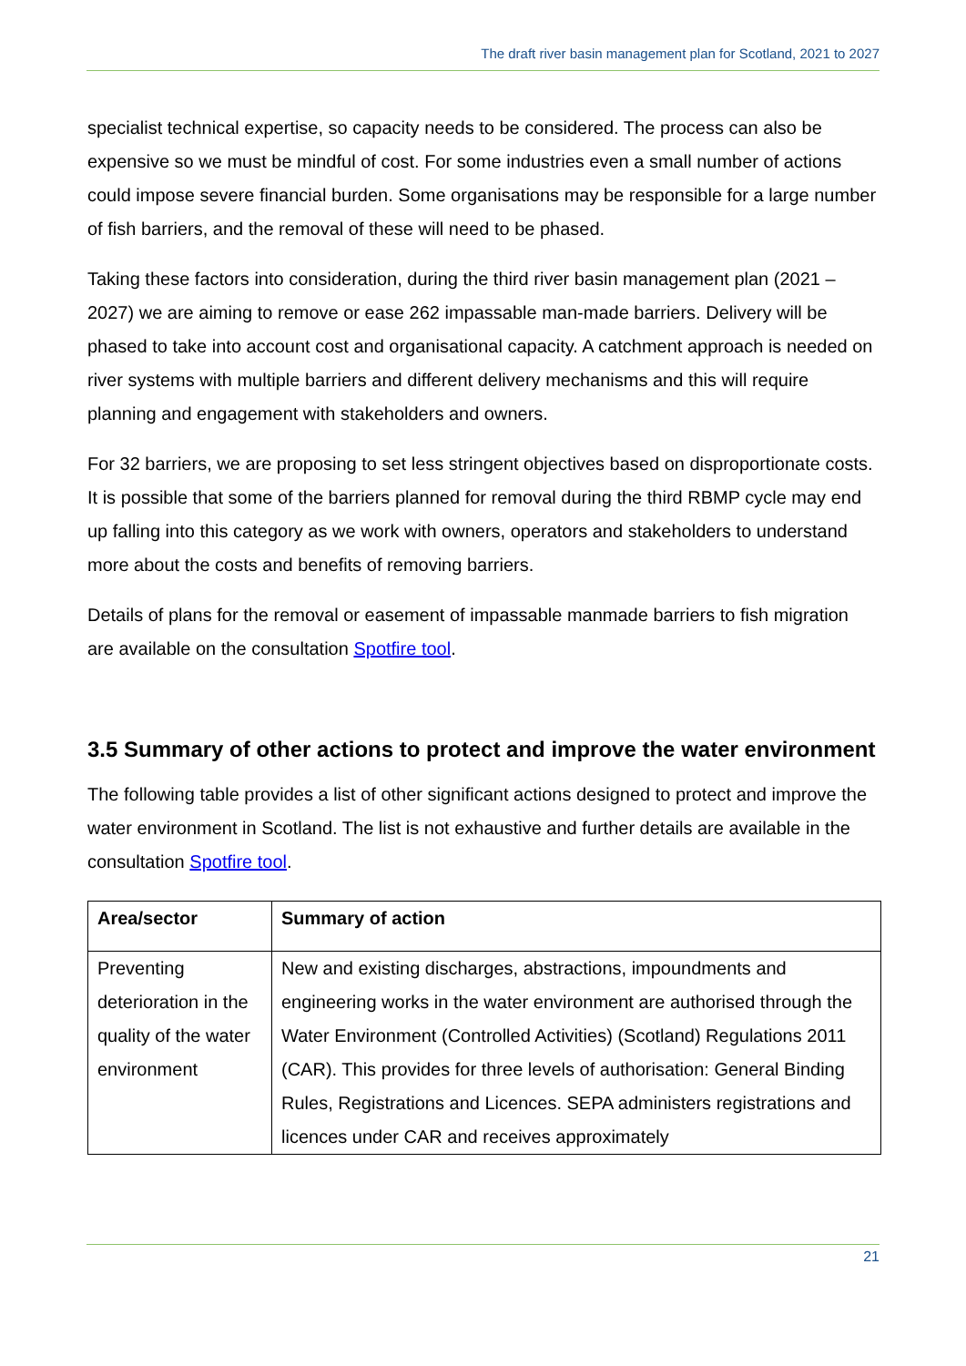The draft river basin management plan for Scotland, 2021 to 2027
specialist technical expertise, so capacity needs to be considered. The process can also be expensive so we must be mindful of cost. For some industries even a small number of actions could impose severe financial burden. Some organisations may be responsible for a large number of fish barriers, and the removal of these will need to be phased.
Taking these factors into consideration, during the third river basin management plan (2021 – 2027) we are aiming to remove or ease 262 impassable man-made barriers. Delivery will be phased to take into account cost and organisational capacity. A catchment approach is needed on river systems with multiple barriers and different delivery mechanisms and this will require planning and engagement with stakeholders and owners.
For 32 barriers, we are proposing to set less stringent objectives based on disproportionate costs. It is possible that some of the barriers planned for removal during the third RBMP cycle may end up falling into this category as we work with owners, operators and stakeholders to understand more about the costs and benefits of removing barriers.
Details of plans for the removal or easement of impassable manmade barriers to fish migration are available on the consultation Spotfire tool.
3.5 Summary of other actions to protect and improve the water environment
The following table provides a list of other significant actions designed to protect and improve the water environment in Scotland. The list is not exhaustive and further details are available in the consultation Spotfire tool.
| Area/sector | Summary of action |
| --- | --- |
| Preventing deterioration in the quality of the water environment | New and existing discharges, abstractions, impoundments and engineering works in the water environment are authorised through the Water Environment (Controlled Activities) (Scotland) Regulations 2011 (CAR). This provides for three levels of authorisation: General Binding Rules, Registrations and Licences. SEPA administers registrations and licences under CAR and receives approximately |
21